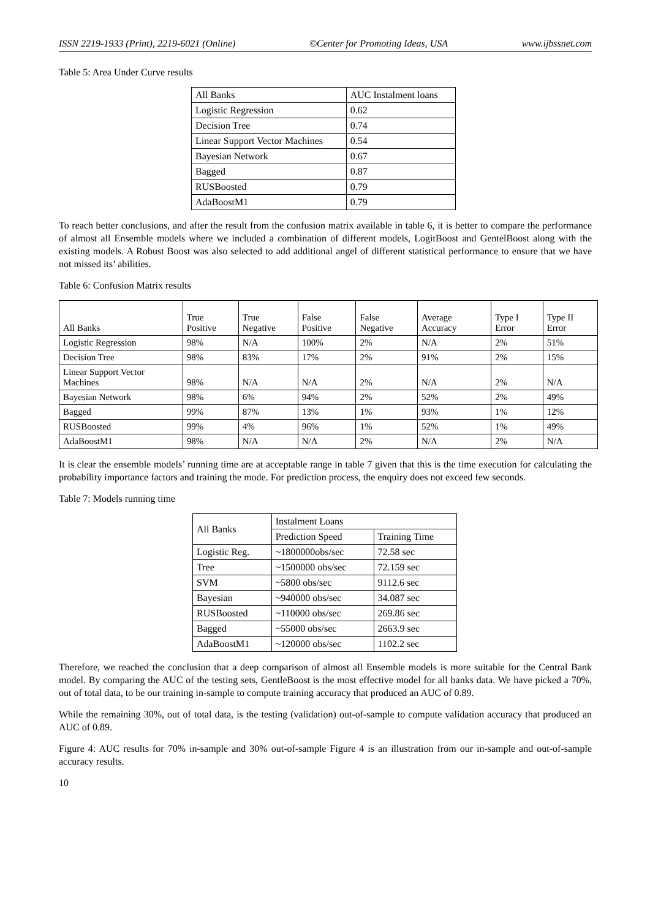ISSN 2219-1933 (Print), 2219-6021 (Online) ©Center for Promoting Ideas, USA www.ijbssnet.com
Table 5: Area Under Curve results
| All Banks | AUC Instalment loans |
| --- | --- |
| Logistic Regression | 0.62 |
| Decision Tree | 0.74 |
| Linear Support Vector Machines | 0.54 |
| Bayesian Network | 0.67 |
| Bagged | 0.87 |
| RUSBoosted | 0.79 |
| AdaBoostM1 | 0.79 |
To reach better conclusions, and after the result from the confusion matrix available in table 6, it is better to compare the performance of almost all Ensemble models where we included a combination of different models, LogitBoost and GentelBoost along with the existing models. A Robust Boost was also selected to add additional angel of different statistical performance to ensure that we have not missed its’ abilities.
Table 6: Confusion Matrix results
| All Banks | True Positive | True Negative | False Positive | False Negative | Average Accuracy | Type I Error | Type II Error |
| --- | --- | --- | --- | --- | --- | --- | --- |
| Logistic Regression | 98% | N/A | 100% | 2% | N/A | 2% | 51% |
| Decision Tree | 98% | 83% | 17% | 2% | 91% | 2% | 15% |
| Linear Support Vector Machines | 98% | N/A | N/A | 2% | N/A | 2% | N/A |
| Bayesian Network | 98% | 6% | 94% | 2% | 52% | 2% | 49% |
| Bagged | 99% | 87% | 13% | 1% | 93% | 1% | 12% |
| RUSBoosted | 99% | 4% | 96% | 1% | 52% | 1% | 49% |
| AdaBoostM1 | 98% | N/A | N/A | 2% | N/A | 2% | N/A |
It is clear the ensemble models’ running time are at acceptable range in table 7 given that this is the time execution for calculating the probability importance factors and training the mode. For prediction process, the enquiry does not exceed few seconds.
Table 7: Models running time
| All Banks | Instalment Loans | |
| --- | --- | --- |
| | Prediction Speed | Training Time |
| Logistic Reg. | ~1800000obs/sec | 72.58 sec |
| Tree | ~1500000 obs/sec | 72.159 sec |
| SVM | ~5800 obs/sec | 9112.6 sec |
| Bayesian | ~940000 obs/sec | 34.087 sec |
| RUSBoosted | ~110000 obs/sec | 269.86 sec |
| Bagged | ~55000 obs/sec | 2663.9 sec |
| AdaBoostM1 | ~120000 obs/sec | 1102.2 sec |
Therefore, we reached the conclusion that a deep comparison of almost all Ensemble models is more suitable for the Central Bank model. By comparing the AUC of the testing sets, GentleBoost is the most effective model for all banks data. We have picked a 70%, out of total data, to be our training in-sample to compute training accuracy that produced an AUC of 0.89.
While the remaining 30%, out of total data, is the testing (validation) out-of-sample to compute validation accuracy that produced an AUC of 0.89.
Figure 4: AUC results for 70% in-sample and 30% out-of-sample Figure 4 is an illustration from our in-sample and out-of-sample accuracy results.
10